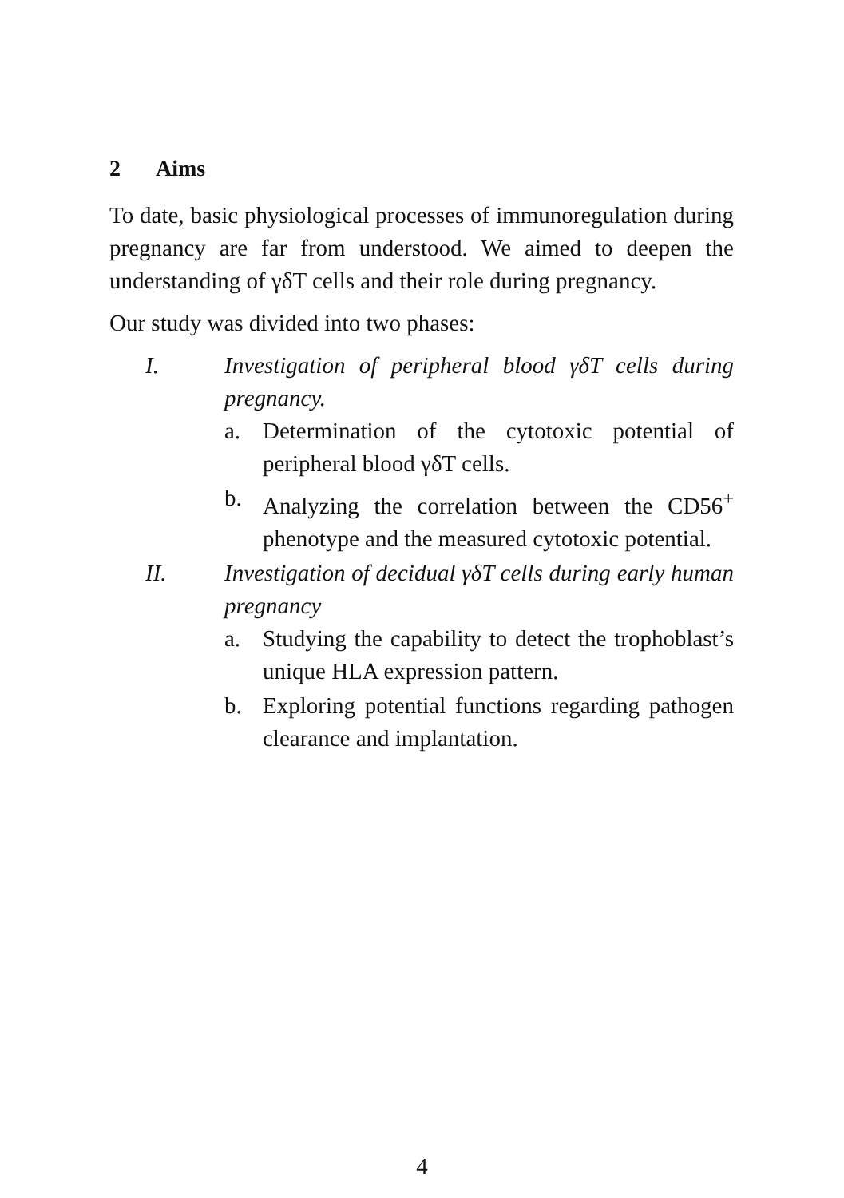2 Aims
To date, basic physiological processes of immunoregulation during pregnancy are far from understood. We aimed to deepen the understanding of γδT cells and their role during pregnancy.
Our study was divided into two phases:
I. Investigation of peripheral blood γδT cells during pregnancy.
a. Determination of the cytotoxic potential of peripheral blood γδT cells.
b. Analyzing the correlation between the CD56<sup>+</sup> phenotype and the measured cytotoxic potential.
II. Investigation of decidual γδT cells during early human pregnancy
a. Studying the capability to detect the trophoblast’s unique HLA expression pattern.
b. Exploring potential functions regarding pathogen clearance and implantation.
4